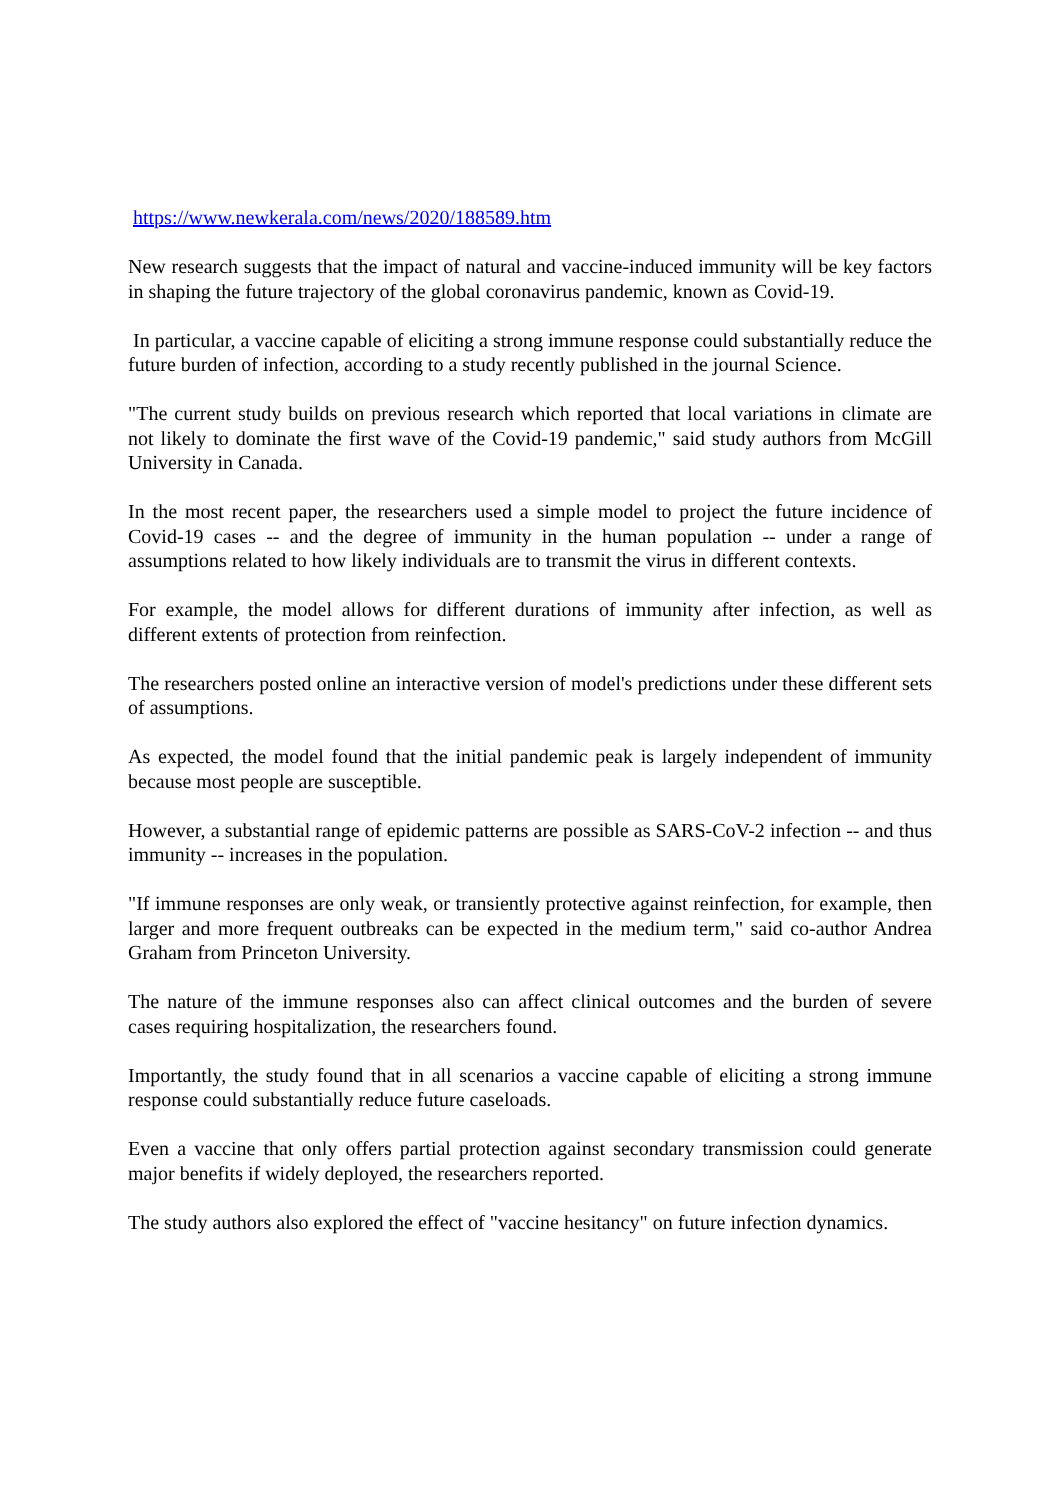https://www.newkerala.com/news/2020/188589.htm
New research suggests that the impact of natural and vaccine-induced immunity will be key factors in shaping the future trajectory of the global coronavirus pandemic, known as Covid-19.
In particular, a vaccine capable of eliciting a strong immune response could substantially reduce the future burden of infection, according to a study recently published in the journal Science.
"The current study builds on previous research which reported that local variations in climate are not likely to dominate the first wave of the Covid-19 pandemic," said study authors from McGill University in Canada.
In the most recent paper, the researchers used a simple model to project the future incidence of Covid-19 cases -- and the degree of immunity in the human population -- under a range of assumptions related to how likely individuals are to transmit the virus in different contexts.
For example, the model allows for different durations of immunity after infection, as well as different extents of protection from reinfection.
The researchers posted online an interactive version of model's predictions under these different sets of assumptions.
As expected, the model found that the initial pandemic peak is largely independent of immunity because most people are susceptible.
However, a substantial range of epidemic patterns are possible as SARS-CoV-2 infection -- and thus immunity -- increases in the population.
"If immune responses are only weak, or transiently protective against reinfection, for example, then larger and more frequent outbreaks can be expected in the medium term," said co-author Andrea Graham from Princeton University.
The nature of the immune responses also can affect clinical outcomes and the burden of severe cases requiring hospitalization, the researchers found.
Importantly, the study found that in all scenarios a vaccine capable of eliciting a strong immune response could substantially reduce future caseloads.
Even a vaccine that only offers partial protection against secondary transmission could generate major benefits if widely deployed, the researchers reported.
The study authors also explored the effect of "vaccine hesitancy" on future infection dynamics.